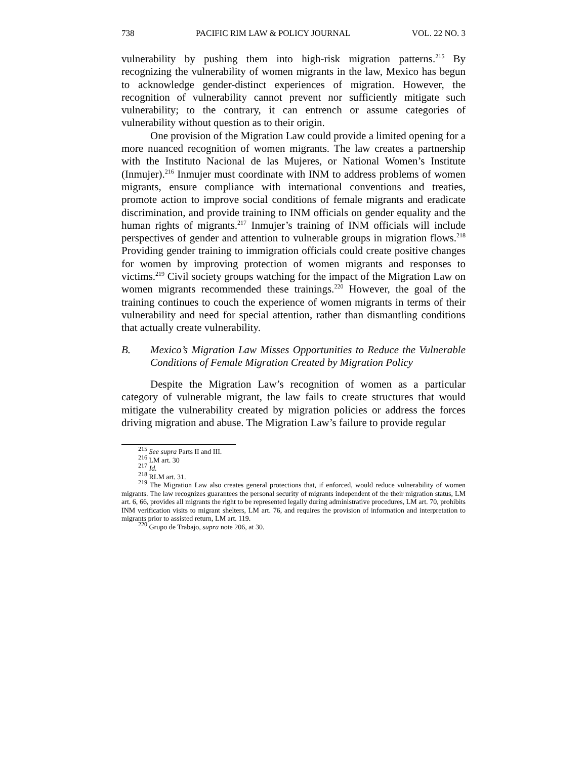738 PACIFIC RIM LAW & POLICY JOURNAL VOL. 22 NO. 3
vulnerability by pushing them into high-risk migration patterns.<sup>215</sup> By recognizing the vulnerability of women migrants in the law, Mexico has begun to acknowledge gender-distinct experiences of migration. However, the recognition of vulnerability cannot prevent nor sufficiently mitigate such vulnerability; to the contrary, it can entrench or assume categories of vulnerability without question as to their origin.
One provision of the Migration Law could provide a limited opening for a more nuanced recognition of women migrants. The law creates a partnership with the Instituto Nacional de las Mujeres, or National Women’s Institute (Inmujer).<sup>216</sup> Inmujer must coordinate with INM to address problems of women migrants, ensure compliance with international conventions and treaties, promote action to improve social conditions of female migrants and eradicate discrimination, and provide training to INM officials on gender equality and the human rights of migrants.<sup>217</sup> Inmujer’s training of INM officials will include perspectives of gender and attention to vulnerable groups in migration flows.<sup>218</sup> Providing gender training to immigration officials could create positive changes for women by improving protection of women migrants and responses to victims.<sup>219</sup> Civil society groups watching for the impact of the Migration Law on women migrants recommended these trainings.<sup>220</sup> However, the goal of the training continues to couch the experience of women migrants in terms of their vulnerability and need for special attention, rather than dismantling conditions that actually create vulnerability.
B. Mexico’s Migration Law Misses Opportunities to Reduce the Vulnerable Conditions of Female Migration Created by Migration Policy
Despite the Migration Law’s recognition of women as a particular category of vulnerable migrant, the law fails to create structures that would mitigate the vulnerability created by migration policies or address the forces driving migration and abuse. The Migration Law’s failure to provide regular
<sup>215</sup> See supra Parts II and III.
<sup>216</sup> LM art. 30
<sup>217</sup> Id.
<sup>218</sup> RLM art. 31.
<sup>219</sup> The Migration Law also creates general protections that, if enforced, would reduce vulnerability of women migrants. The law recognizes guarantees the personal security of migrants independent of the their migration status, LM art. 6, 66, provides all migrants the right to be represented legally during administrative procedures, LM art. 70, prohibits INM verification visits to migrant shelters, LM art. 76, and requires the provision of information and interpretation to migrants prior to assisted return, LM art. 119.
<sup>220</sup> Grupo de Trabajo, supra note 206, at 30.